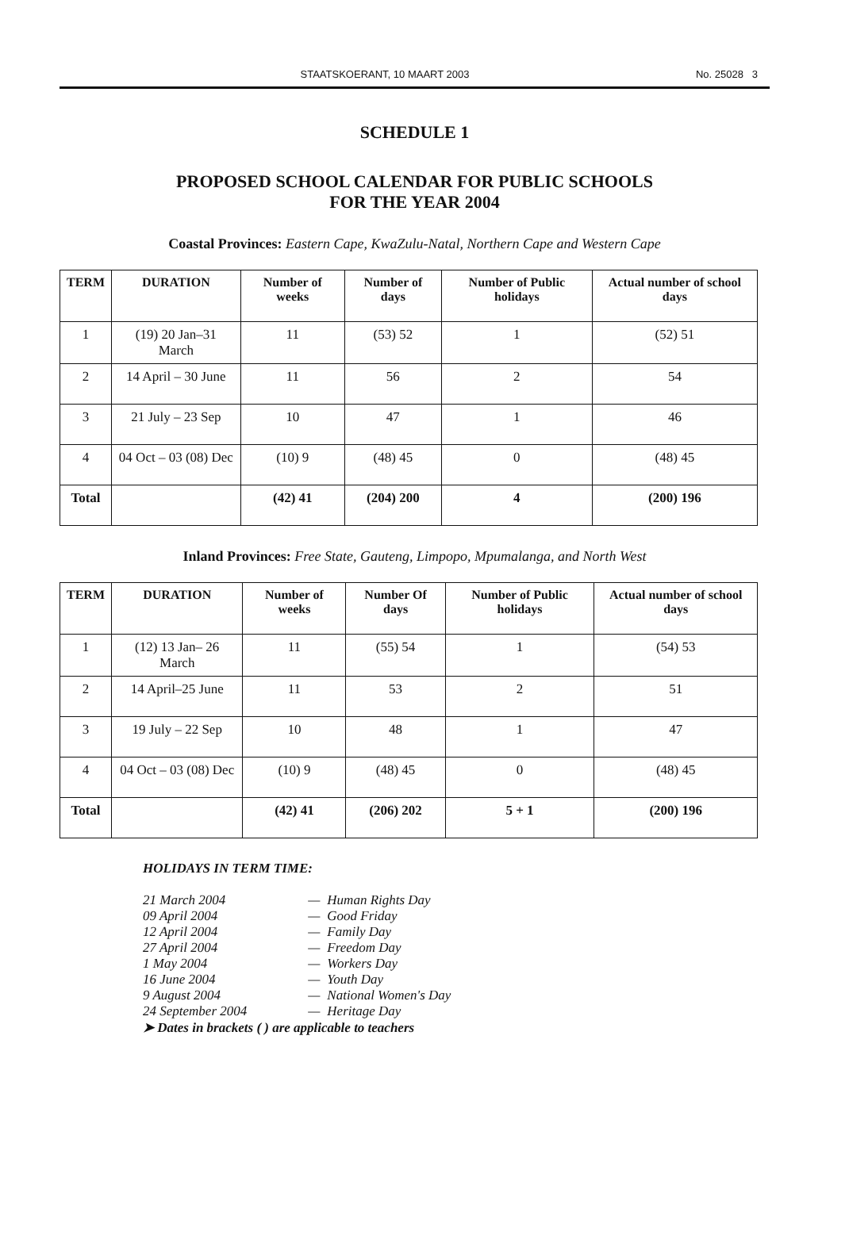STAATSKOERANT, 10 MAART 2003 No. 25028 3
SCHEDULE 1
PROPOSED SCHOOL CALENDAR FOR PUBLIC SCHOOLS
FOR THE YEAR 2004
Coastal Provinces: Eastern Cape, KwaZulu-Natal, Northern Cape and Western Cape
| TERM | DURATION | Number of weeks | Number of days | Number of Public holidays | Actual number of school days |
| --- | --- | --- | --- | --- | --- |
| 1 | (19) 20 Jan–31 March | 11 | (53) 52 | 1 | (52) 51 |
| 2 | 14 April – 30 June | 11 | 56 | 2 | 54 |
| 3 | 21 July – 23 Sep | 10 | 47 | 1 | 46 |
| 4 | 04 Oct – 03 (08) Dec | (10) 9 | (48) 45 | 0 | (48) 45 |
| Total | | (42) 41 | (204) 200 | 4 | (200) 196 |
Inland Provinces: Free State, Gauteng, Limpopo, Mpumalanga, and North West
| TERM | DURATION | Number of weeks | Number Of days | Number of Public holidays | Actual number of school days |
| --- | --- | --- | --- | --- | --- |
| 1 | (12) 13 Jan– 26 March | 11 | (55) 54 | 1 | (54) 53 |
| 2 | 14 April–25 June | 11 | 53 | 2 | 51 |
| 3 | 19 July – 22 Sep | 10 | 48 | 1 | 47 |
| 4 | 04 Oct – 03 (08) Dec | (10) 9 | (48) 45 | 0 | (48) 45 |
| Total | | (42) 41 | (206) 202 | 5 + 1 | (200) 196 |
HOLIDAYS IN TERM TIME:
| 21 March 2004 | — | Human Rights Day |
| 09 April 2004 | — | Good Friday |
| 12 April 2004 | — | Family Day |
| 27 April 2004 | — | Freedom Day |
| 1 May 2004 | — | Workers Day |
| 16 June 2004 | — | Youth Day |
| 9 August 2004 | — | National Women's Day |
| 24 September 2004 | — | Heritage Day |
➤ Dates in brackets ( ) are applicable to teachers